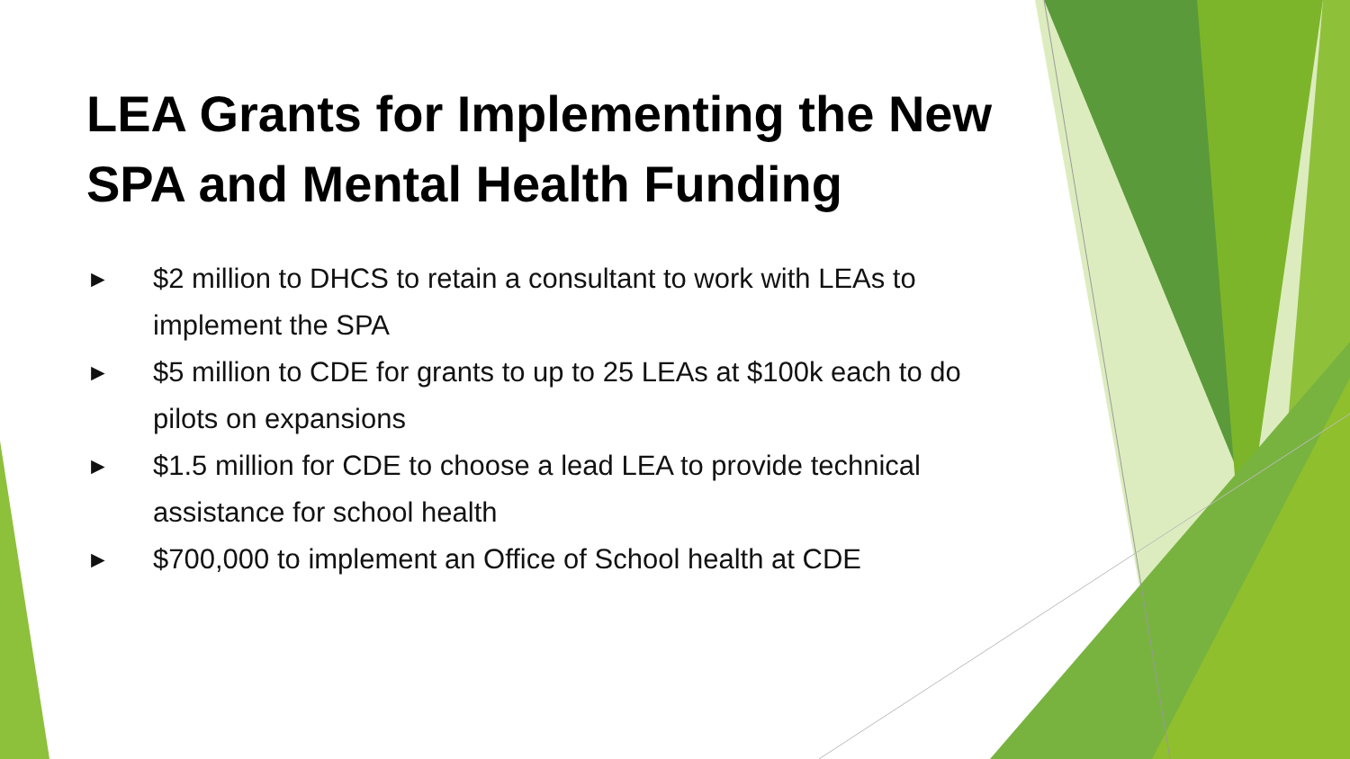LEA Grants for Implementing the New SPA and Mental Health Funding
► $2 million to DHCS to retain a consultant to work with LEAs to implement the SPA
► $5 million to CDE for grants to up to 25 LEAs at $100k each to do pilots on expansions
► $1.5 million for CDE to choose a lead LEA to provide technical assistance for school health
► $700,000 to implement an Office of School health at CDE